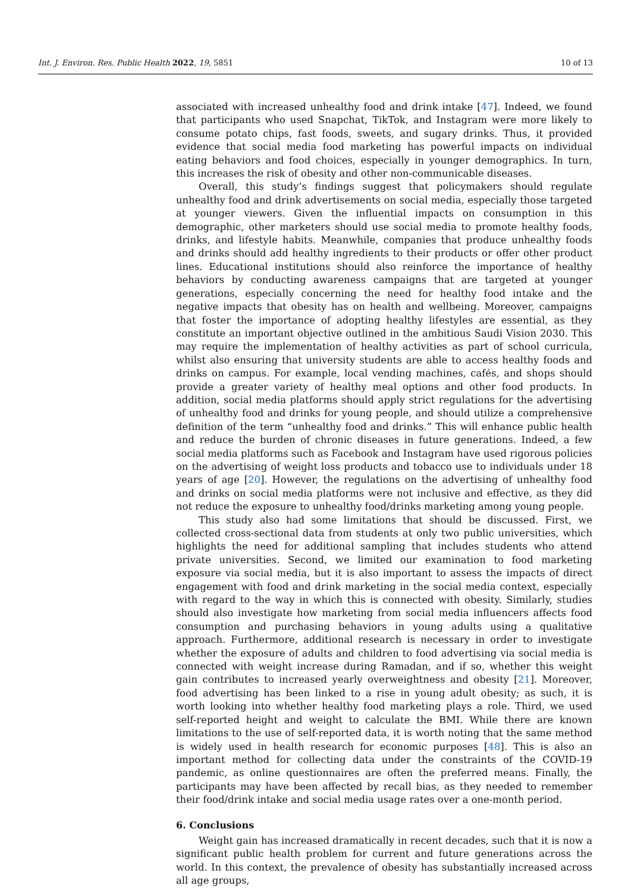Int. J. Environ. Res. Public Health 2022, 19, 5851 10 of 13
associated with increased unhealthy food and drink intake [47]. Indeed, we found that participants who used Snapchat, TikTok, and Instagram were more likely to consume potato chips, fast foods, sweets, and sugary drinks. Thus, it provided evidence that social media food marketing has powerful impacts on individual eating behaviors and food choices, especially in younger demographics. In turn, this increases the risk of obesity and other non-communicable diseases.
Overall, this study’s findings suggest that policymakers should regulate unhealthy food and drink advertisements on social media, especially those targeted at younger viewers. Given the influential impacts on consumption in this demographic, other marketers should use social media to promote healthy foods, drinks, and lifestyle habits. Meanwhile, companies that produce unhealthy foods and drinks should add healthy ingredients to their products or offer other product lines. Educational institutions should also reinforce the importance of healthy behaviors by conducting awareness campaigns that are targeted at younger generations, especially concerning the need for healthy food intake and the negative impacts that obesity has on health and wellbeing. Moreover, campaigns that foster the importance of adopting healthy lifestyles are essential, as they constitute an important objective outlined in the ambitious Saudi Vision 2030. This may require the implementation of healthy activities as part of school curricula, whilst also ensuring that university students are able to access healthy foods and drinks on campus. For example, local vending machines, cafés, and shops should provide a greater variety of healthy meal options and other food products. In addition, social media platforms should apply strict regulations for the advertising of unhealthy food and drinks for young people, and should utilize a comprehensive definition of the term “unhealthy food and drinks.” This will enhance public health and reduce the burden of chronic diseases in future generations. Indeed, a few social media platforms such as Facebook and Instagram have used rigorous policies on the advertising of weight loss products and tobacco use to individuals under 18 years of age [20]. However, the regulations on the advertising of unhealthy food and drinks on social media platforms were not inclusive and effective, as they did not reduce the exposure to unhealthy food/drinks marketing among young people.
This study also had some limitations that should be discussed. First, we collected cross-sectional data from students at only two public universities, which highlights the need for additional sampling that includes students who attend private universities. Second, we limited our examination to food marketing exposure via social media, but it is also important to assess the impacts of direct engagement with food and drink marketing in the social media context, especially with regard to the way in which this is connected with obesity. Similarly, studies should also investigate how marketing from social media influencers affects food consumption and purchasing behaviors in young adults using a qualitative approach. Furthermore, additional research is necessary in order to investigate whether the exposure of adults and children to food advertising via social media is connected with weight increase during Ramadan, and if so, whether this weight gain contributes to increased yearly overweightness and obesity [21]. Moreover, food advertising has been linked to a rise in young adult obesity; as such, it is worth looking into whether healthy food marketing plays a role. Third, we used self-reported height and weight to calculate the BMI. While there are known limitations to the use of self-reported data, it is worth noting that the same method is widely used in health research for economic purposes [48]. This is also an important method for collecting data under the constraints of the COVID-19 pandemic, as online questionnaires are often the preferred means. Finally, the participants may have been affected by recall bias, as they needed to remember their food/drink intake and social media usage rates over a one-month period.
6. Conclusions
Weight gain has increased dramatically in recent decades, such that it is now a significant public health problem for current and future generations across the world. In this context, the prevalence of obesity has substantially increased across all age groups,